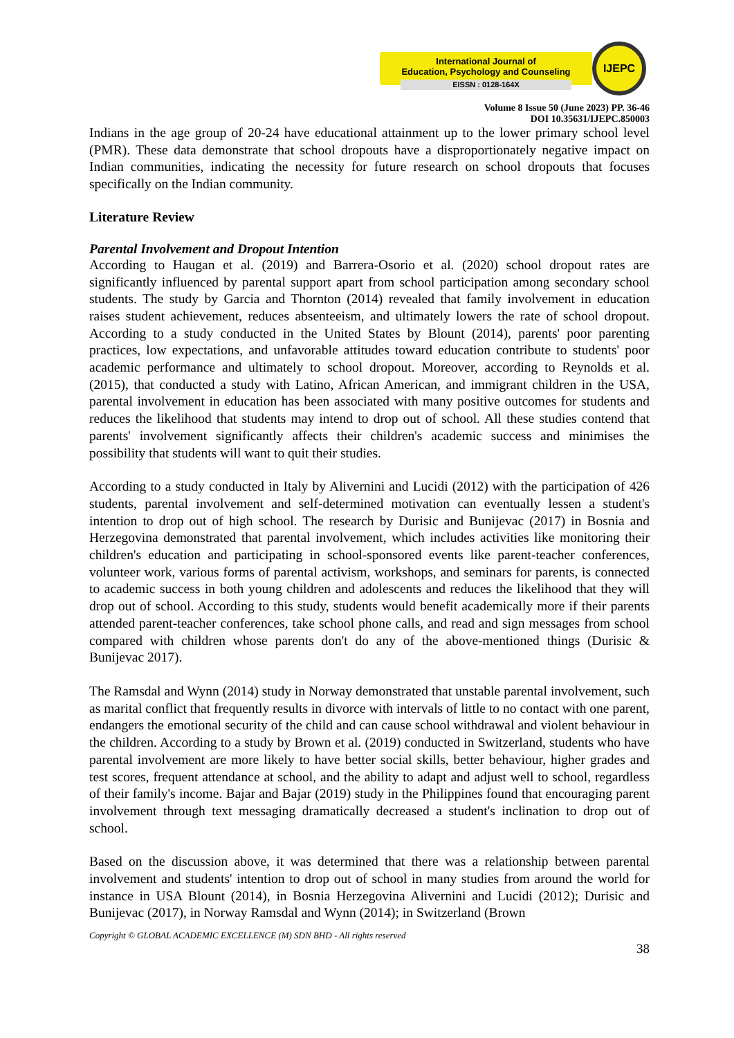International Journal of
Education, Psychology and Counseling
EISSN : 0128-164X
IJEPC
Volume 8 Issue 50 (June 2023) PP. 36-46
DOI 10.35631/IJEPC.850003
Indians in the age group of 20-24 have educational attainment up to the lower primary school level (PMR). These data demonstrate that school dropouts have a disproportionately negative impact on Indian communities, indicating the necessity for future research on school dropouts that focuses specifically on the Indian community.
Literature Review
Parental Involvement and Dropout Intention
According to Haugan et al. (2019) and Barrera-Osorio et al. (2020) school dropout rates are significantly influenced by parental support apart from school participation among secondary school students. The study by Garcia and Thornton (2014) revealed that family involvement in education raises student achievement, reduces absenteeism, and ultimately lowers the rate of school dropout. According to a study conducted in the United States by Blount (2014), parents' poor parenting practices, low expectations, and unfavorable attitudes toward education contribute to students' poor academic performance and ultimately to school dropout. Moreover, according to Reynolds et al. (2015), that conducted a study with Latino, African American, and immigrant children in the USA, parental involvement in education has been associated with many positive outcomes for students and reduces the likelihood that students may intend to drop out of school. All these studies contend that parents' involvement significantly affects their children's academic success and minimises the possibility that students will want to quit their studies.
According to a study conducted in Italy by Alivernini and Lucidi (2012) with the participation of 426 students, parental involvement and self-determined motivation can eventually lessen a student's intention to drop out of high school. The research by Durisic and Bunijevac (2017) in Bosnia and Herzegovina demonstrated that parental involvement, which includes activities like monitoring their children's education and participating in school-sponsored events like parent-teacher conferences, volunteer work, various forms of parental activism, workshops, and seminars for parents, is connected to academic success in both young children and adolescents and reduces the likelihood that they will drop out of school. According to this study, students would benefit academically more if their parents attended parent-teacher conferences, take school phone calls, and read and sign messages from school compared with children whose parents don't do any of the above-mentioned things (Durisic & Bunijevac 2017).
The Ramsdal and Wynn (2014) study in Norway demonstrated that unstable parental involvement, such as marital conflict that frequently results in divorce with intervals of little to no contact with one parent, endangers the emotional security of the child and can cause school withdrawal and violent behaviour in the children. According to a study by Brown et al. (2019) conducted in Switzerland, students who have parental involvement are more likely to have better social skills, better behaviour, higher grades and test scores, frequent attendance at school, and the ability to adapt and adjust well to school, regardless of their family's income. Bajar and Bajar (2019) study in the Philippines found that encouraging parent involvement through text messaging dramatically decreased a student's inclination to drop out of school.
Based on the discussion above, it was determined that there was a relationship between parental involvement and students' intention to drop out of school in many studies from around the world for instance in USA Blount (2014), in Bosnia Herzegovina Alivernini and Lucidi (2012); Durisic and Bunijevac (2017), in Norway Ramsdal and Wynn (2014); in Switzerland (Brown
Copyright © GLOBAL ACADEMIC EXCELLENCE (M) SDN BHD - All rights reserved
38